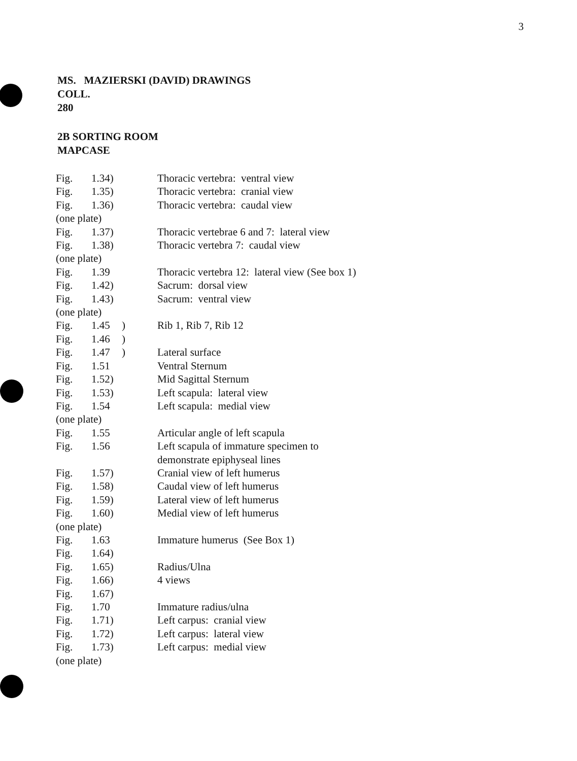3
MS. MAZIERSKI (DAVID) DRAWINGS
COLL.
280
2B SORTING ROOM
MAPCASE
| Fig. | 1.34) | | Thoracic vertebra: ventral view |
| Fig. | 1.35) | | Thoracic vertebra: cranial view |
| Fig. | 1.36) | | Thoracic vertebra: caudal view |
| (one plate) | | | |
| Fig. | 1.37) | | Thoracic vertebrae 6 and 7: lateral view |
| Fig. | 1.38) | | Thoracic vertebra 7: caudal view |
| (one plate) | | | |
| Fig. | 1.39 | | Thoracic vertebra 12: lateral view (See box 1) |
| Fig. | 1.42) | | Sacrum: dorsal view |
| Fig. | 1.43) | | Sacrum: ventral view |
| (one plate) | | | |
| Fig. | 1.45 | ) | Rib 1, Rib 7, Rib 12 |
| Fig. | 1.46 | ) | |
| Fig. | 1.47 | ) | Lateral surface |
| Fig. | 1.51 | | Ventral Sternum |
| Fig. | 1.52) | | Mid Sagittal Sternum |
| Fig. | 1.53) | | Left scapula: lateral view |
| Fig. | 1.54 | | Left scapula: medial view |
| (one plate) | | | |
| Fig. | 1.55 | | Articular angle of left scapula |
| Fig. | 1.56 | | Left scapula of immature specimen to demonstrate epiphyseal lines |
| Fig. | 1.57) | | Cranial view of left humerus |
| Fig. | 1.58) | | Caudal view of left humerus |
| Fig. | 1.59) | | Lateral view of left humerus |
| Fig. | 1.60) | | Medial view of left humerus |
| (one plate) | | | |
| Fig. | 1.63 | | Immature humerus (See Box 1) |
| Fig. | 1.64) | | |
| Fig. | 1.65) | | Radius/Ulna |
| Fig. | 1.66) | | 4 views |
| Fig. | 1.67) | | |
| Fig. | 1.70 | | Immature radius/ulna |
| Fig. | 1.71) | | Left carpus: cranial view |
| Fig. | 1.72) | | Left carpus: lateral view |
| Fig. | 1.73) | | Left carpus: medial view |
| (one plate) | | | |